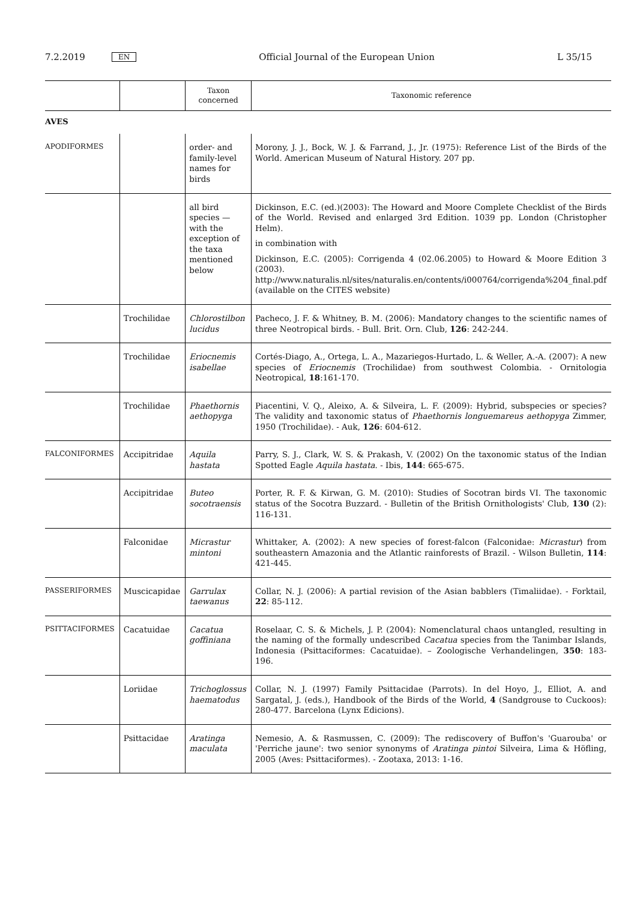7.2.2019 EN Official Journal of the European Union L 35/15
| | | Taxon concerned | Taxonomic reference |
| --- | --- | --- | --- |
| AVES | | | |
| APODIFORMES | | order- and family-level names for birds | Morony, J. J., Bock, W. J. & Farrand, J., Jr. (1975): Reference List of the Birds of the World. American Museum of Natural History. 207 pp. |
| | | all bird species — with the exception of the taxa mentioned below | Dickinson, E.C. (ed.)(2003): The Howard and Moore Complete Checklist of the Birds of the World. Revised and enlarged 3rd Edition. 1039 pp. London (Christopher Helm). in combination with Dickinson, E.C. (2005): Corrigenda 4 (02.06.2005) to Howard & Moore Edition 3 (2003). http://www.naturalis.nl/sites/naturalis.en/contents/i000764/corrigenda%204_final.pdf (available on the CITES website) |
| | Trochilidae | Chlorostilbon lucidus | Pacheco, J. F. & Whitney, B. M. (2006): Mandatory changes to the scientific names of three Neotropical birds. - Bull. Brit. Orn. Club, 126 : 242-244. |
| | Trochilidae | Eriocnemis isabellae | Cortés-Diago, A., Ortega, L. A., Mazariegos-Hurtado, L. & Weller, A.-A. (2007): A new species of Eriocnemis (Trochilidae) from southwest Colombia. - Ornitologia Neotropical, 18 :161-170. |
| | Trochilidae | Phaethornis aethopyga | Piacentini, V. Q., Aleixo, A. & Silveira, L. F. (2009): Hybrid, subspecies or species? The validity and taxonomic status of Phaethornis longuemareus aethopyga Zimmer, 1950 (Trochilidae). - Auk, 126 : 604-612. |
| FALCONIFORMES | Accipitridae | Aquila hastata | Parry, S. J., Clark, W. S. & Prakash, V. (2002) On the taxonomic status of the Indian Spotted Eagle Aquila hastata . - Ibis, 144 : 665-675. |
| | Accipitridae | Buteo socotraensis | Porter, R. F. & Kirwan, G. M. (2010): Studies of Socotran birds VI. The taxonomic status of the Socotra Buzzard. - Bulletin of the British Ornithologists' Club, 130 (2): 116-131. |
| | Falconidae | Micrastur mintoni | Whittaker, A. (2002): A new species of forest-falcon (Falconidae: Micrastur ) from southeastern Amazonia and the Atlantic rainforests of Brazil. - Wilson Bulletin, 114 : 421-445. |
| PASSERIFORMES | Muscicapidae | Garrulax taewanus | Collar, N. J. (2006): A partial revision of the Asian babblers (Timaliidae). - Forktail, 22 : 85-112. |
| PSITTACIFORMES | Cacatuidae | Cacatua goffiniana | Roselaar, C. S. & Michels, J. P. (2004): Nomenclatural chaos untangled, resulting in the naming of the formally undescribed Cacatua species from the Tanimbar Islands, Indonesia (Psittaciformes: Cacatuidae). – Zoologische Verhandelingen, 350 : 183-196. |
| | Loriidae | Trichoglossus haematodus | Collar, N. J. (1997) Family Psittacidae (Parrots). In del Hoyo, J., Elliot, A. and Sargatal, J. (eds.), Handbook of the Birds of the World, 4 (Sandgrouse to Cuckoos): 280-477. Barcelona (Lynx Edicions). |
| | Psittacidae | Aratinga maculata | Nemesio, A. & Rasmussen, C. (2009): The rediscovery of Buffon's 'Guarouba' or 'Perriche jaune': two senior synonyms of Aratinga pintoi Silveira, Lima & Höfling, 2005 (Aves: Psittaciformes). - Zootaxa, 2013: 1-16. |